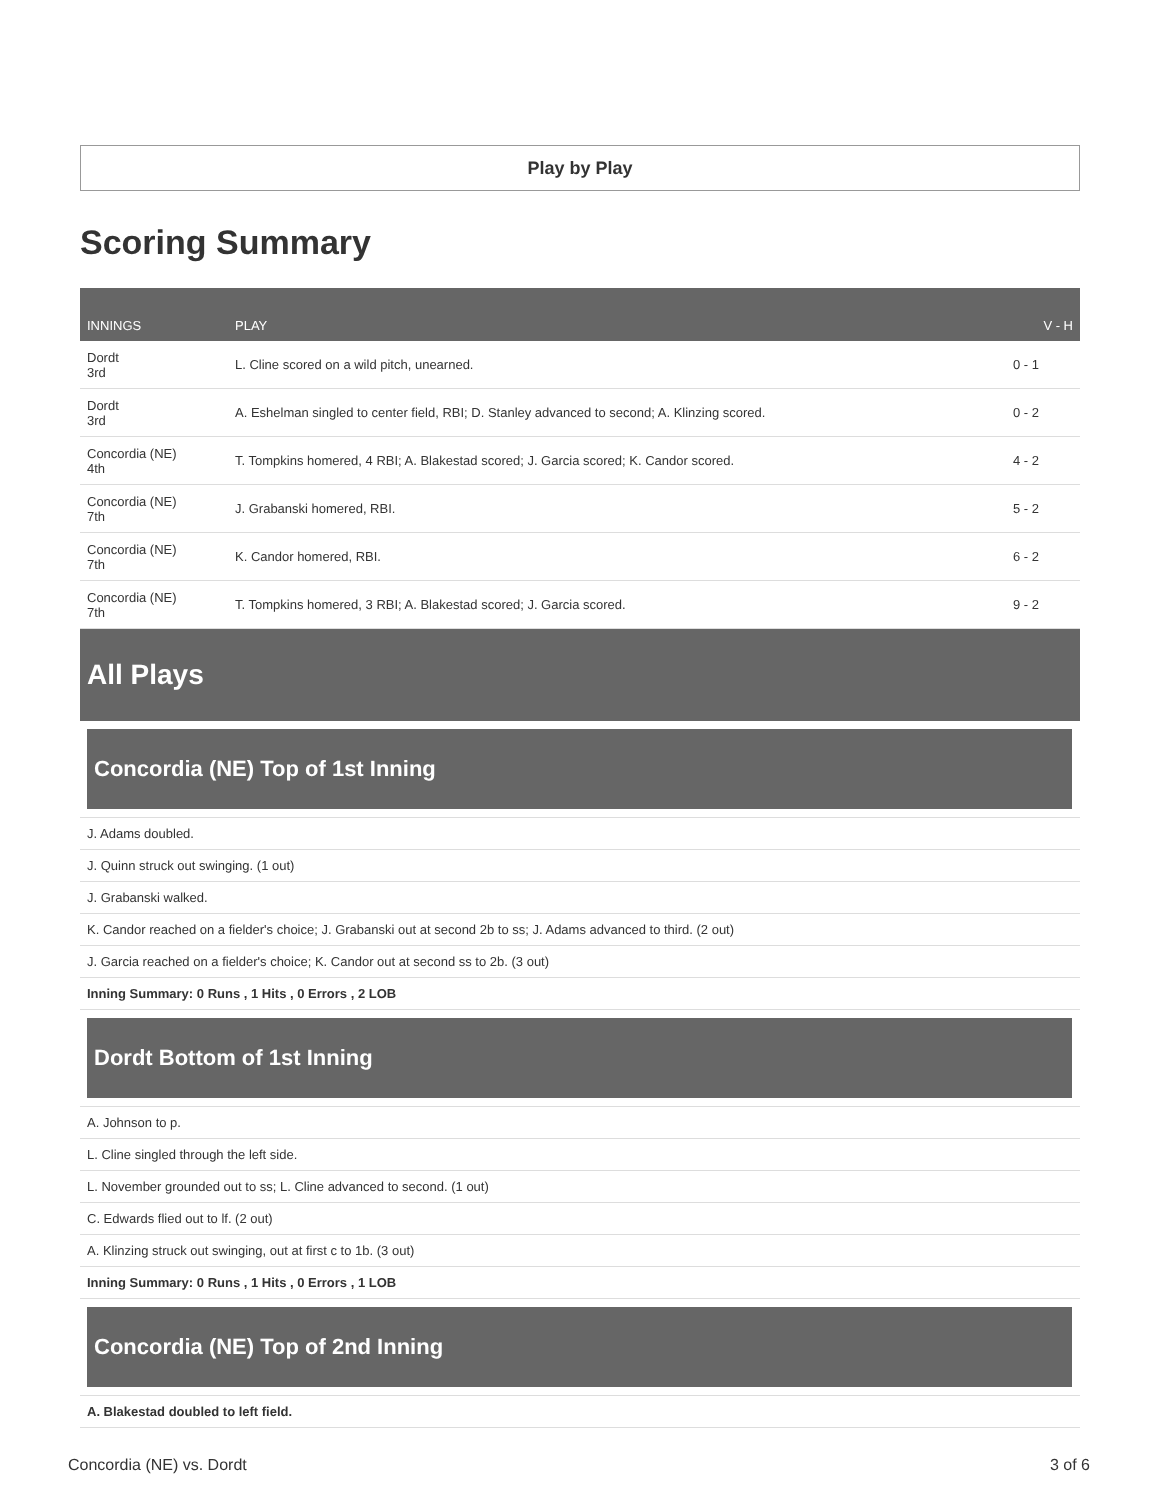Play by Play
Scoring Summary
| INNINGS | PLAY | V - H |
| --- | --- | --- |
| Dordt 3rd | L. Cline scored on a wild pitch, unearned. | 0 - 1 |
| Dordt 3rd | A. Eshelman singled to center field, RBI; D. Stanley advanced to second; A. Klinzing scored. | 0 - 2 |
| Concordia (NE) 4th | T. Tompkins homered, 4 RBI; A. Blakestad scored; J. Garcia scored; K. Candor scored. | 4 - 2 |
| Concordia (NE) 7th | J. Grabanski homered, RBI. | 5 - 2 |
| Concordia (NE) 7th | K. Candor homered, RBI. | 6 - 2 |
| Concordia (NE) 7th | T. Tompkins homered, 3 RBI; A. Blakestad scored; J. Garcia scored. | 9 - 2 |
All Plays
Concordia (NE) Top of 1st Inning
J. Adams doubled.
J. Quinn struck out swinging. (1 out)
J. Grabanski walked.
K. Candor reached on a fielder's choice; J. Grabanski out at second 2b to ss; J. Adams advanced to third. (2 out)
J. Garcia reached on a fielder's choice; K. Candor out at second ss to 2b. (3 out)
Inning Summary: 0 Runs , 1 Hits , 0 Errors , 2 LOB
Dordt Bottom of 1st Inning
A. Johnson to p.
L. Cline singled through the left side.
L. November grounded out to ss; L. Cline advanced to second. (1 out)
C. Edwards flied out to lf. (2 out)
A. Klinzing struck out swinging, out at first c to 1b. (3 out)
Inning Summary: 0 Runs , 1 Hits , 0 Errors , 1 LOB
Concordia (NE) Top of 2nd Inning
A. Blakestad doubled to left field.
Concordia (NE) vs. Dordt 3 of 6